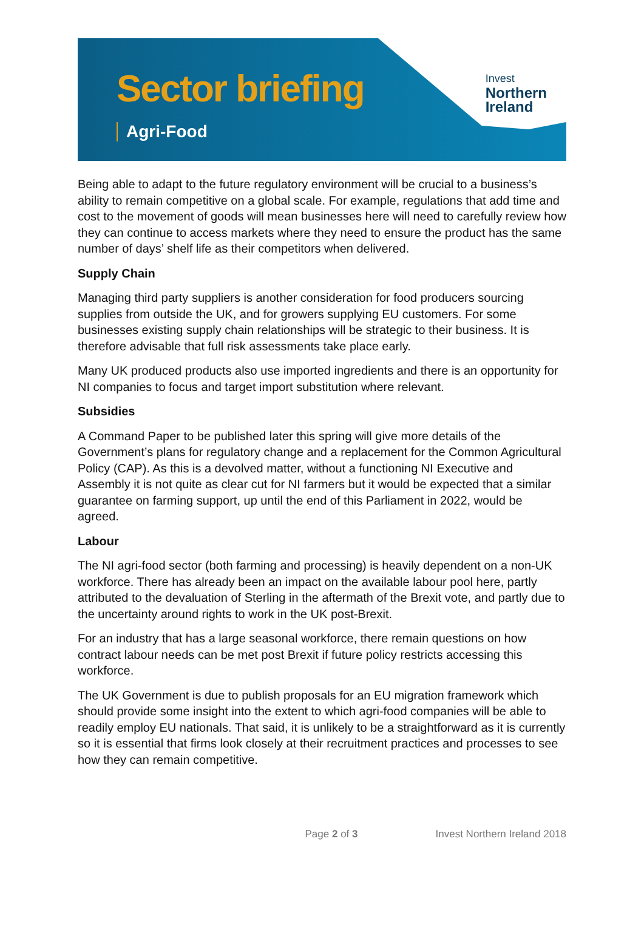Sector briefing
Agri-Food
Invest
Northern
Ireland
Being able to adapt to the future regulatory environment will be crucial to a business’s ability to remain competitive on a global scale. For example, regulations that add time and cost to the movement of goods will mean businesses here will need to carefully review how they can continue to access markets where they need to ensure the product has the same number of days’ shelf life as their competitors when delivered.
Supply Chain
Managing third party suppliers is another consideration for food producers sourcing supplies from outside the UK, and for growers supplying EU customers. For some businesses existing supply chain relationships will be strategic to their business. It is therefore advisable that full risk assessments take place early.
Many UK produced products also use imported ingredients and there is an opportunity for NI companies to focus and target import substitution where relevant.
Subsidies
A Command Paper to be published later this spring will give more details of the Government’s plans for regulatory change and a replacement for the Common Agricultural Policy (CAP). As this is a devolved matter, without a functioning NI Executive and Assembly it is not quite as clear cut for NI farmers but it would be expected that a similar guarantee on farming support, up until the end of this Parliament in 2022, would be agreed.
Labour
The NI agri-food sector (both farming and processing) is heavily dependent on a non-UK workforce. There has already been an impact on the available labour pool here, partly attributed to the devaluation of Sterling in the aftermath of the Brexit vote, and partly due to the uncertainty around rights to work in the UK post-Brexit.
For an industry that has a large seasonal workforce, there remain questions on how contract labour needs can be met post Brexit if future policy restricts accessing this workforce.
The UK Government is due to publish proposals for an EU migration framework which should provide some insight into the extent to which agri-food companies will be able to readily employ EU nationals. That said, it is unlikely to be a straightforward as it is currently so it is essential that firms look closely at their recruitment practices and processes to see how they can remain competitive.
Page 2 of 3 Invest Northern Ireland 2018